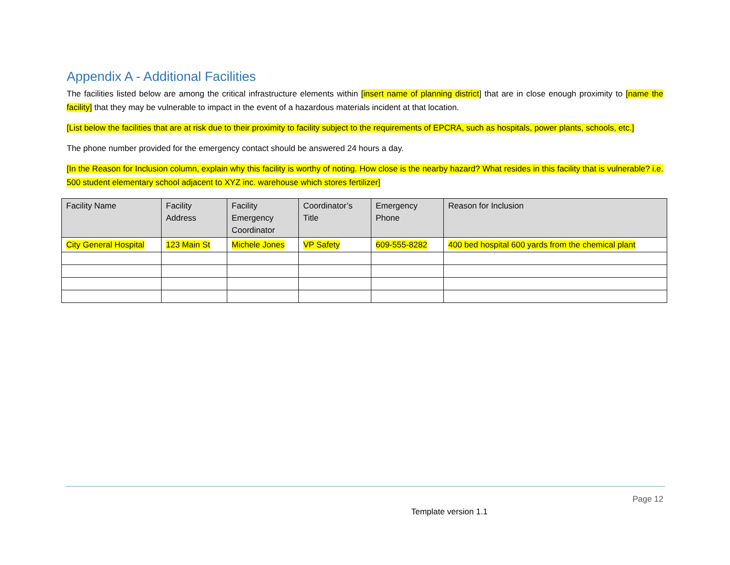Appendix A - Additional Facilities
The facilities listed below are among the critical infrastructure elements within [insert name of planning district] that are in close enough proximity to [name the facility] that they may be vulnerable to impact in the event of a hazardous materials incident at that location.
[List below the facilities that are at risk due to their proximity to facility subject to the requirements of EPCRA, such as hospitals, power plants, schools, etc.]
The phone number provided for the emergency contact should be answered 24 hours a day.
[In the Reason for Inclusion column, explain why this facility is worthy of noting. How close is the nearby hazard? What resides in this facility that is vulnerable? i.e. 500 student elementary school adjacent to XYZ inc. warehouse which stores fertilizer]
| Facility Name | Facility Address | Facility Emergency Coordinator | Coordinator’s Title | Emergency Phone | Reason for Inclusion |
| --- | --- | --- | --- | --- | --- |
| City General Hospital | 123 Main St | Michele Jones | VP Safety | 609-555-8282 | 400 bed hospital 600 yards from the chemical plant |
Page 12
Template version 1.1